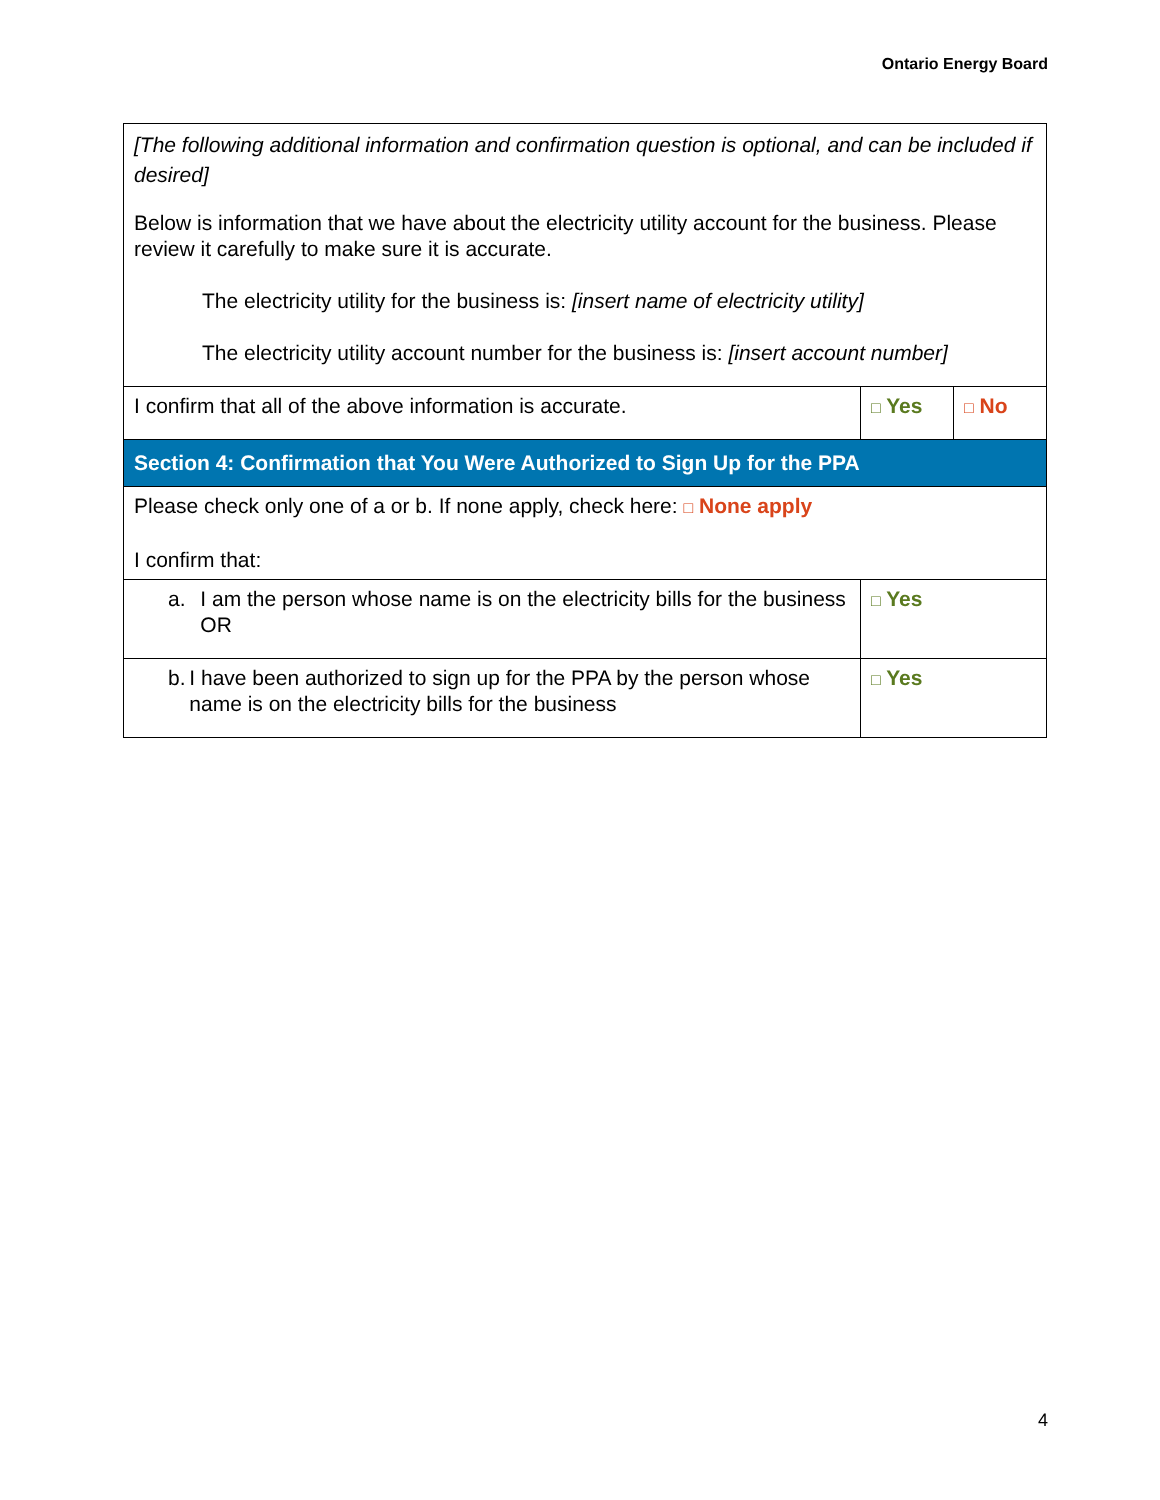Ontario Energy Board
| [The following additional information and confirmation question is optional, and can be included if desired] Below is information that we have about the electricity utility account for the business. Please review it carefully to make sure it is accurate. The electricity utility for the business is: [insert name of electricity utility] The electricity utility account number for the business is: [insert account number] | | |
| I confirm that all of the above information is accurate. | □ Yes | □ No |
| Section 4: Confirmation that You Were Authorized to Sign Up for the PPA | | |
| Please check only one of a or b. If none apply, check here: □ None apply I confirm that: | | |
| a. I am the person whose name is on the electricity bills for the business OR | □ Yes | |
| b. I have been authorized to sign up for the PPA by the person whose name is on the electricity bills for the business | □ Yes | |
4